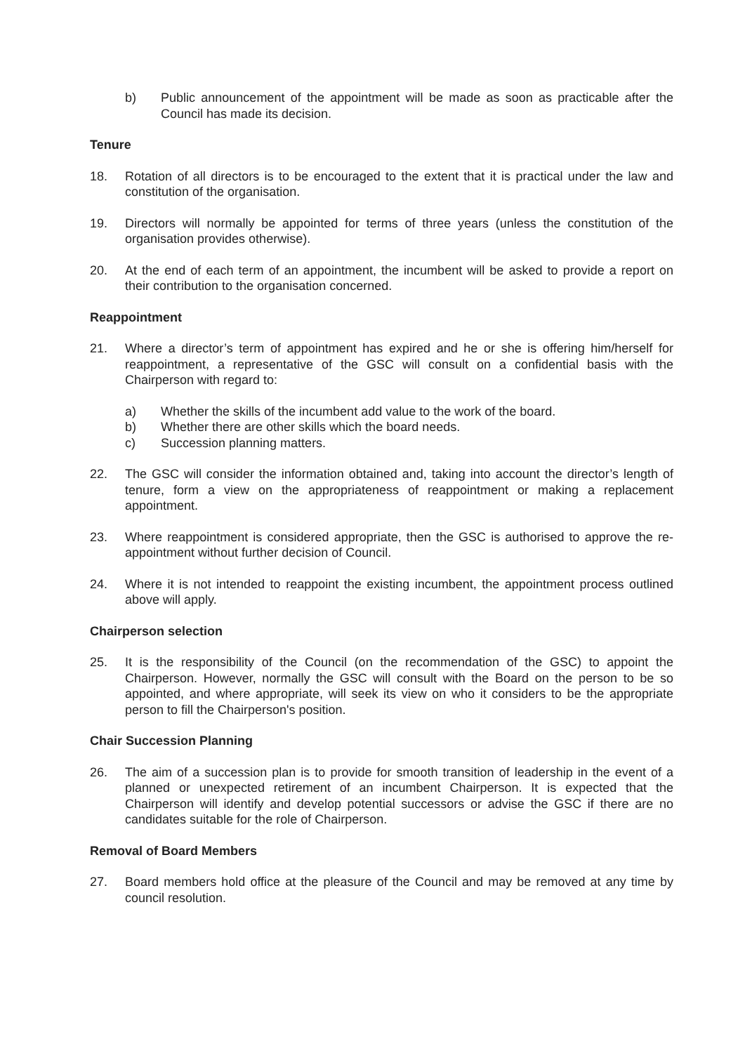b) Public announcement of the appointment will be made as soon as practicable after the Council has made its decision.
Tenure
18. Rotation of all directors is to be encouraged to the extent that it is practical under the law and constitution of the organisation.
19. Directors will normally be appointed for terms of three years (unless the constitution of the organisation provides otherwise).
20. At the end of each term of an appointment, the incumbent will be asked to provide a report on their contribution to the organisation concerned.
Reappointment
21. Where a director’s term of appointment has expired and he or she is offering him/herself for reappointment, a representative of the GSC will consult on a confidential basis with the Chairperson with regard to:
a) Whether the skills of the incumbent add value to the work of the board.
b) Whether there are other skills which the board needs.
c) Succession planning matters.
22. The GSC will consider the information obtained and, taking into account the director’s length of tenure, form a view on the appropriateness of reappointment or making a replacement appointment.
23. Where reappointment is considered appropriate, then the GSC is authorised to approve the re-appointment without further decision of Council.
24. Where it is not intended to reappoint the existing incumbent, the appointment process outlined above will apply.
Chairperson selection
25. It is the responsibility of the Council (on the recommendation of the GSC) to appoint the Chairperson. However, normally the GSC will consult with the Board on the person to be so appointed, and where appropriate, will seek its view on who it considers to be the appropriate person to fill the Chairperson's position.
Chair Succession Planning
26. The aim of a succession plan is to provide for smooth transition of leadership in the event of a planned or unexpected retirement of an incumbent Chairperson. It is expected that the Chairperson will identify and develop potential successors or advise the GSC if there are no candidates suitable for the role of Chairperson.
Removal of Board Members
27. Board members hold office at the pleasure of the Council and may be removed at any time by council resolution.